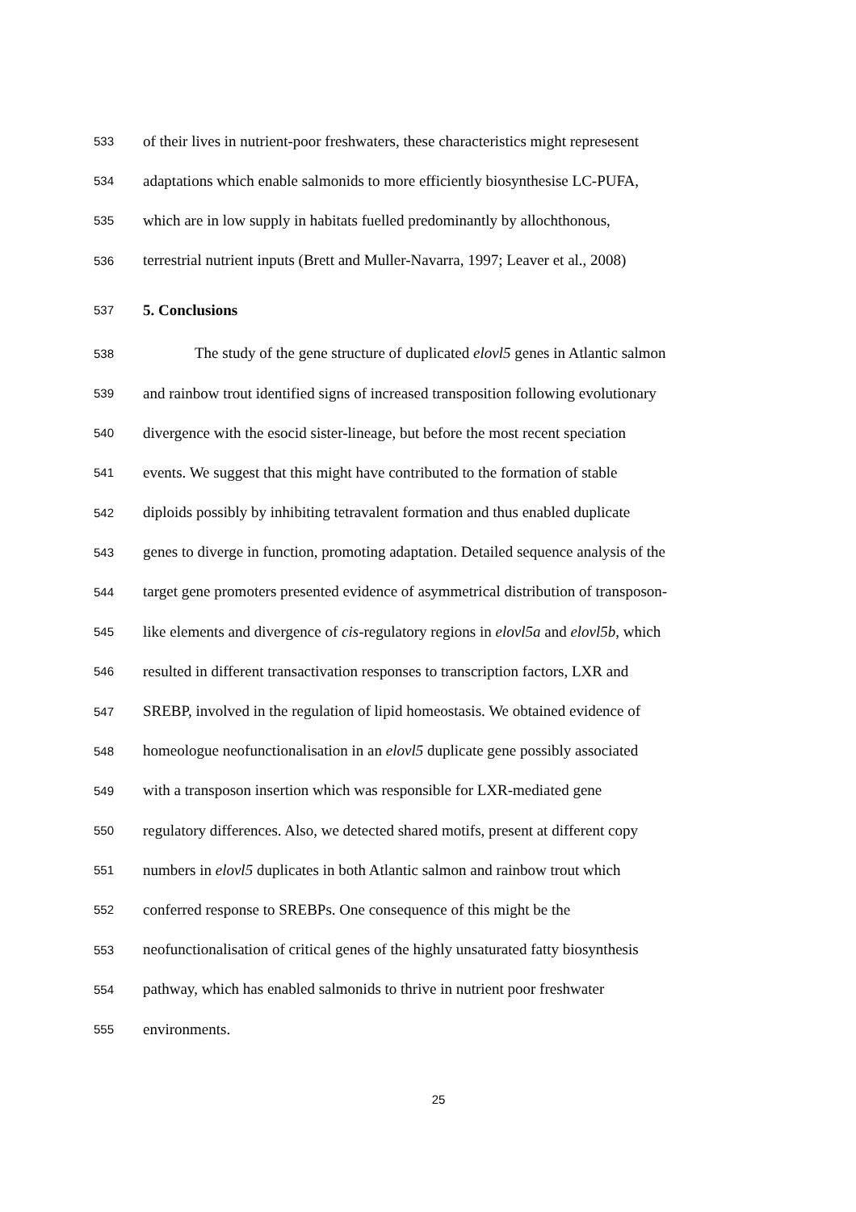533 of their lives in nutrient-poor freshwaters, these characteristics might represesent
534 adaptations which enable salmonids to more efficiently biosynthesise LC-PUFA,
535 which are in low supply in habitats fuelled predominantly by allochthonous,
536 terrestrial nutrient inputs (Brett and Muller-Navarra, 1997; Leaver et al., 2008)
537 5. Conclusions
538 The study of the gene structure of duplicated elovl5 genes in Atlantic salmon
539 and rainbow trout identified signs of increased transposition following evolutionary
540 divergence with the esocid sister-lineage, but before the most recent speciation
541 events. We suggest that this might have contributed to the formation of stable
542 diploids possibly by inhibiting tetravalent formation and thus enabled duplicate
543 genes to diverge in function, promoting adaptation. Detailed sequence analysis of the
544 target gene promoters presented evidence of asymmetrical distribution of transposon-
545 like elements and divergence of cis-regulatory regions in elovl5a and elovl5b, which
546 resulted in different transactivation responses to transcription factors, LXR and
547 SREBP, involved in the regulation of lipid homeostasis. We obtained evidence of
548 homeologue neofunctionalisation in an elovl5 duplicate gene possibly associated
549 with a transposon insertion which was responsible for LXR-mediated gene
550 regulatory differences. Also, we detected shared motifs, present at different copy
551 numbers in elovl5 duplicates in both Atlantic salmon and rainbow trout which
552 conferred response to SREBPs. One consequence of this might be the
553 neofunctionalisation of critical genes of the highly unsaturated fatty biosynthesis
554 pathway, which has enabled salmonids to thrive in nutrient poor freshwater
555 environments.
25